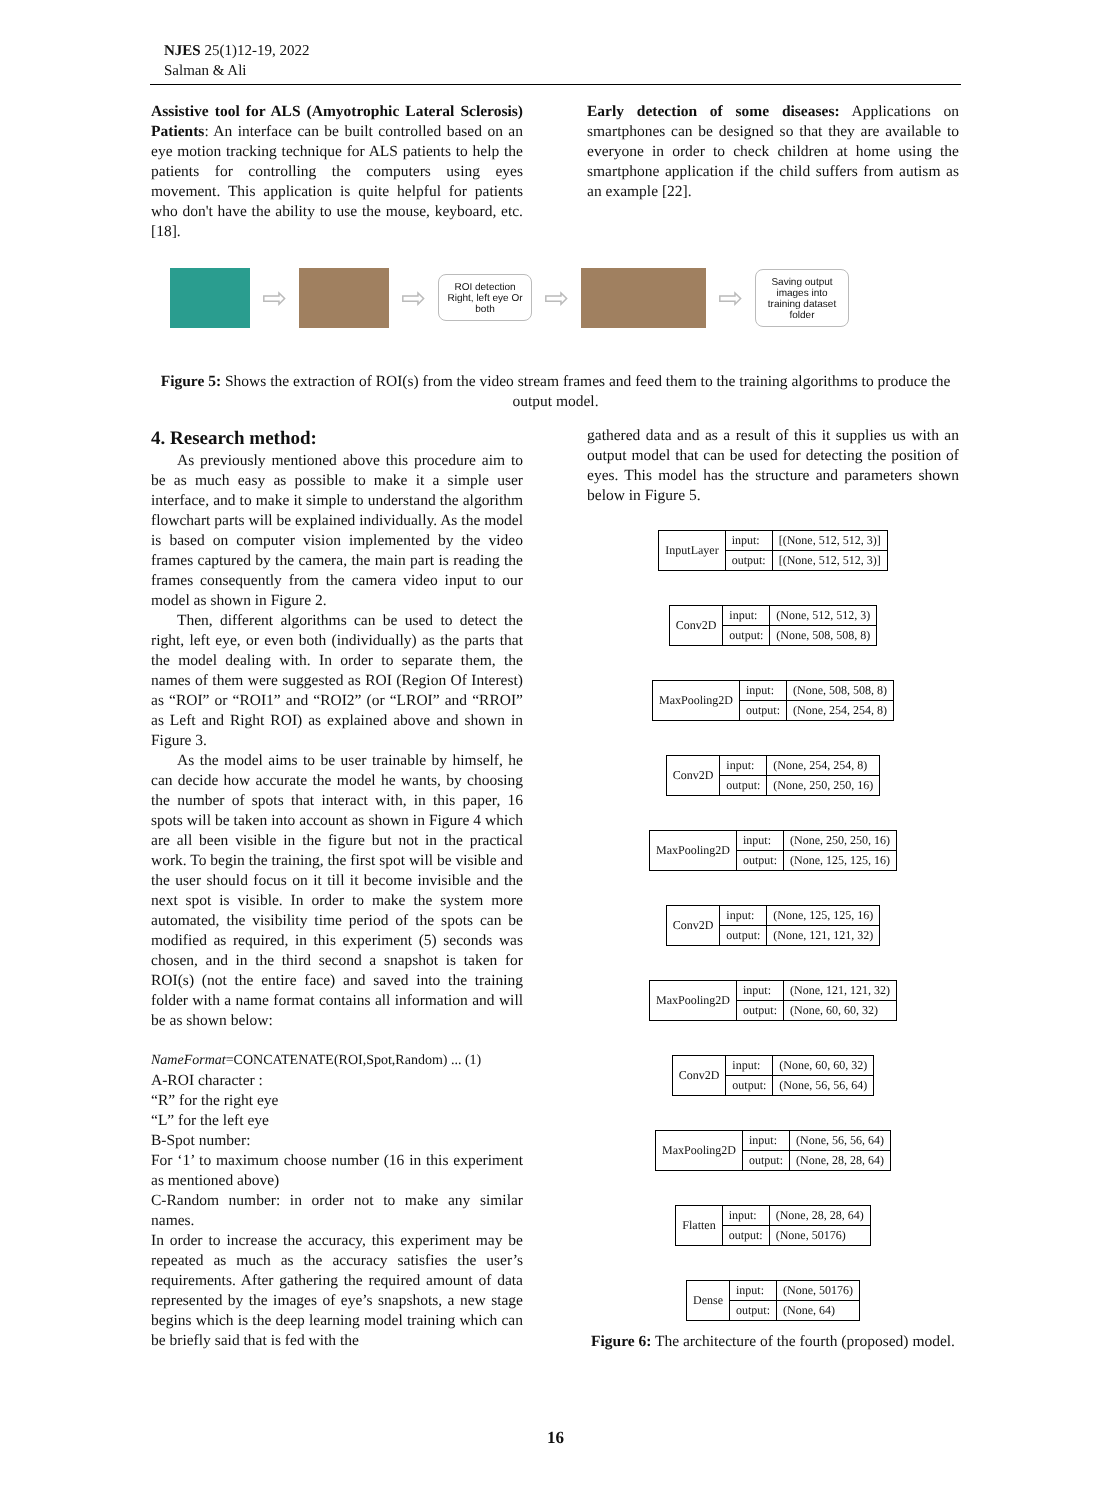NJES 25(1)12-19, 2022
Salman & Ali
Assistive tool for ALS (Amyotrophic Lateral Sclerosis) Patients: An interface can be built controlled based on an eye motion tracking technique for ALS patients to help the patients for controlling the computers using eyes movement. This application is quite helpful for patients who don't have the ability to use the mouse, keyboard, etc. [18].
Early detection of some diseases: Applications on smartphones can be designed so that they are available to everyone in order to check children at home using the smartphone application if the child suffers from autism as an example [22].
⇨ ⇨
ROI detection Right, left eye Or both
⇨ ⇨
Saving output images into training dataset folder
Figure 5: Shows the extraction of ROI(s) from the video stream frames and feed them to the training algorithms to produce the output model.
4. Research method:
As previously mentioned above this procedure aim to be as much easy as possible to make it a simple user interface, and to make it simple to understand the algorithm flowchart parts will be explained individually. As the model is based on computer vision implemented by the video frames captured by the camera, the main part is reading the frames consequently from the camera video input to our model as shown in Figure 2.
Then, different algorithms can be used to detect the right, left eye, or even both (individually) as the parts that the model dealing with. In order to separate them, the names of them were suggested as ROI (Region Of Interest) as “ROI” or “ROI1” and “ROI2” (or “LROI” and “RROI” as Left and Right ROI) as explained above and shown in Figure 3.
As the model aims to be user trainable by himself, he can decide how accurate the model he wants, by choosing the number of spots that interact with, in this paper, 16 spots will be taken into account as shown in Figure 4 which are all been visible in the figure but not in the practical work. To begin the training, the first spot will be visible and the user should focus on it till it become invisible and the next spot is visible. In order to make the system more automated, the visibility time period of the spots can be modified as required, in this experiment (5) seconds was chosen, and in the third second a snapshot is taken for ROI(s) (not the entire face) and saved into the training folder with a name format contains all information and will be as shown below:
NameFormat=CONCATENATE(ROI,Spot,Random) ... (1)
A-ROI character :
“R” for the right eye
“L” for the left eye
B-Spot number:
For ‘1’ to maximum choose number (16 in this experiment as mentioned above)
C-Random number: in order not to make any similar names.
In order to increase the accuracy, this experiment may be repeated as much as the accuracy satisfies the user’s requirements. After gathering the required amount of data represented by the images of eye’s snapshots, a new stage begins which is the deep learning model training which can be briefly said that is fed with the
gathered data and as a result of this it supplies us with an output model that can be used for detecting the position of eyes. This model has the structure and parameters shown below in Figure 5.
| InputLayer | input: | [(None, 512, 512, 3)] |
| | output: | [(None, 512, 512, 3)] |
| Conv2D | input: | (None, 512, 512, 3) |
| | output: | (None, 508, 508, 8) |
| MaxPooling2D | input: | (None, 508, 508, 8) |
| | output: | (None, 254, 254, 8) |
| Conv2D | input: | (None, 254, 254, 8) |
| | output: | (None, 250, 250, 16) |
| MaxPooling2D | input: | (None, 250, 250, 16) |
| | output: | (None, 125, 125, 16) |
| Conv2D | input: | (None, 125, 125, 16) |
| | output: | (None, 121, 121, 32) |
| MaxPooling2D | input: | (None, 121, 121, 32) |
| | output: | (None, 60, 60, 32) |
| Conv2D | input: | (None, 60, 60, 32) |
| | output: | (None, 56, 56, 64) |
| MaxPooling2D | input: | (None, 56, 56, 64) |
| | output: | (None, 28, 28, 64) |
| Flatten | input: | (None, 28, 28, 64) |
| | output: | (None, 50176) |
| Dense | input: | (None, 50176) |
| | output: | (None, 64) |
Figure 6: The architecture of the fourth (proposed) model.
16